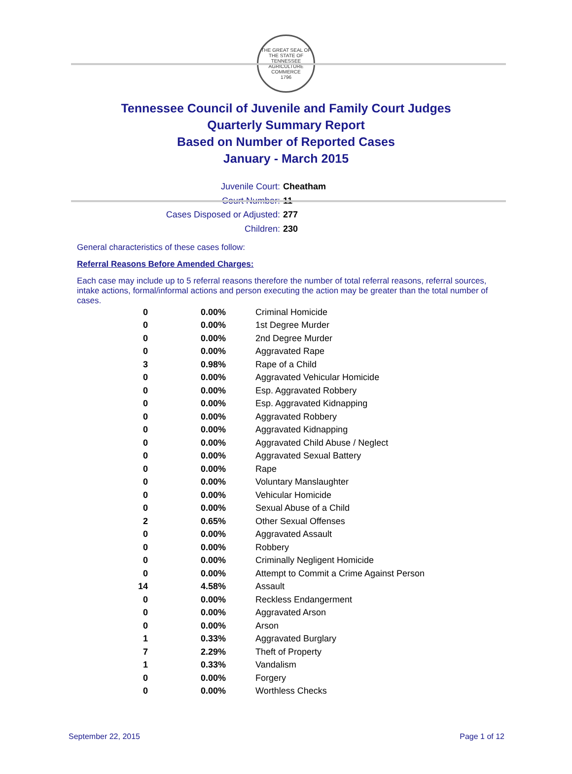THE GREAT SEAL OF THE STATE OF TENNESSEE
AGRICULTURE COMMERCE
1796
Tennessee Council of Juvenile and Family Court Judges
Quarterly Summary Report
Based on Number of Reported Cases
January - March 2015
Juvenile Court: Cheatham
Court Number: 11
Cases Disposed or Adjusted: 277
Children: 230
General characteristics of these cases follow:
Referral Reasons Before Amended Charges:
Each case may include up to 5 referral reasons therefore the number of total referral reasons, referral sources, intake actions, formal/informal actions and person executing the action may be greater than the total number of cases.
| 0 | 0.00% | Criminal Homicide |
| 0 | 0.00% | 1st Degree Murder |
| 0 | 0.00% | 2nd Degree Murder |
| 0 | 0.00% | Aggravated Rape |
| 3 | 0.98% | Rape of a Child |
| 0 | 0.00% | Aggravated Vehicular Homicide |
| 0 | 0.00% | Esp. Aggravated Robbery |
| 0 | 0.00% | Esp. Aggravated Kidnapping |
| 0 | 0.00% | Aggravated Robbery |
| 0 | 0.00% | Aggravated Kidnapping |
| 0 | 0.00% | Aggravated Child Abuse / Neglect |
| 0 | 0.00% | Aggravated Sexual Battery |
| 0 | 0.00% | Rape |
| 0 | 0.00% | Voluntary Manslaughter |
| 0 | 0.00% | Vehicular Homicide |
| 0 | 0.00% | Sexual Abuse of a Child |
| 2 | 0.65% | Other Sexual Offenses |
| 0 | 0.00% | Aggravated Assault |
| 0 | 0.00% | Robbery |
| 0 | 0.00% | Criminally Negligent Homicide |
| 0 | 0.00% | Attempt to Commit a Crime Against Person |
| 14 | 4.58% | Assault |
| 0 | 0.00% | Reckless Endangerment |
| 0 | 0.00% | Aggravated Arson |
| 0 | 0.00% | Arson |
| 1 | 0.33% | Aggravated Burglary |
| 7 | 2.29% | Theft of Property |
| 1 | 0.33% | Vandalism |
| 0 | 0.00% | Forgery |
| 0 | 0.00% | Worthless Checks |
September 22, 2015 Page 1 of 12